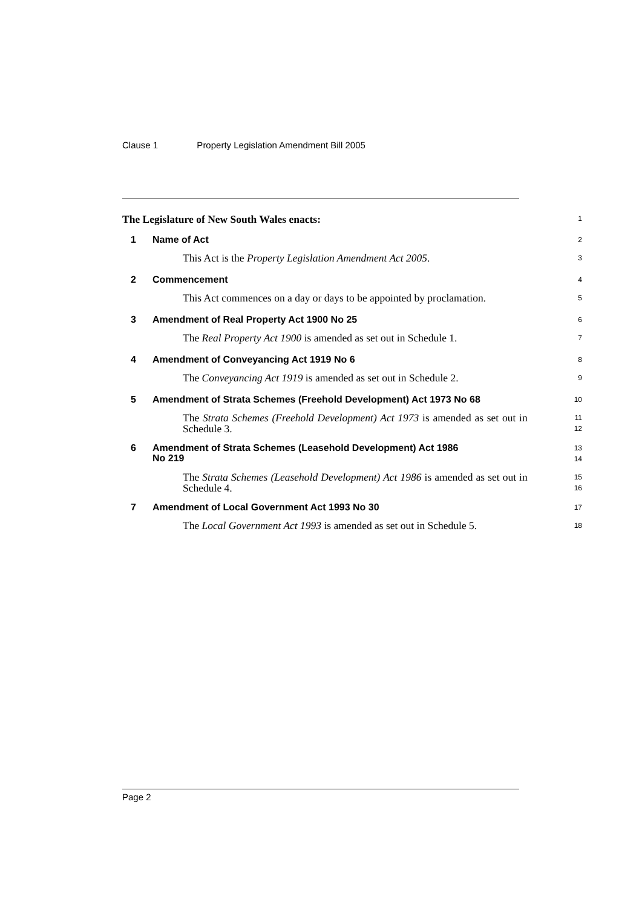Clause 1 Property Legislation Amendment Bill 2005
The Legislature of New South Wales enacts:
1
1 Name of Act
2
This Act is the Property Legislation Amendment Act 2005.
3
2 Commencement
4
This Act commences on a day or days to be appointed by proclamation.
5
3 Amendment of Real Property Act 1900 No 25
6
The Real Property Act 1900 is amended as set out in Schedule 1.
7
4 Amendment of Conveyancing Act 1919 No 6
8
The Conveyancing Act 1919 is amended as set out in Schedule 2.
9
5 Amendment of Strata Schemes (Freehold Development) Act 1973 No 68
10
The Strata Schemes (Freehold Development) Act 1973 is amended as set out in Schedule 3.
11
12
6 Amendment of Strata Schemes (Leasehold Development) Act 1986
No 219
13
14
The Strata Schemes (Leasehold Development) Act 1986 is amended as set out in Schedule 4.
15
16
7 Amendment of Local Government Act 1993 No 30
17
The Local Government Act 1993 is amended as set out in Schedule 5.
18
Page 2